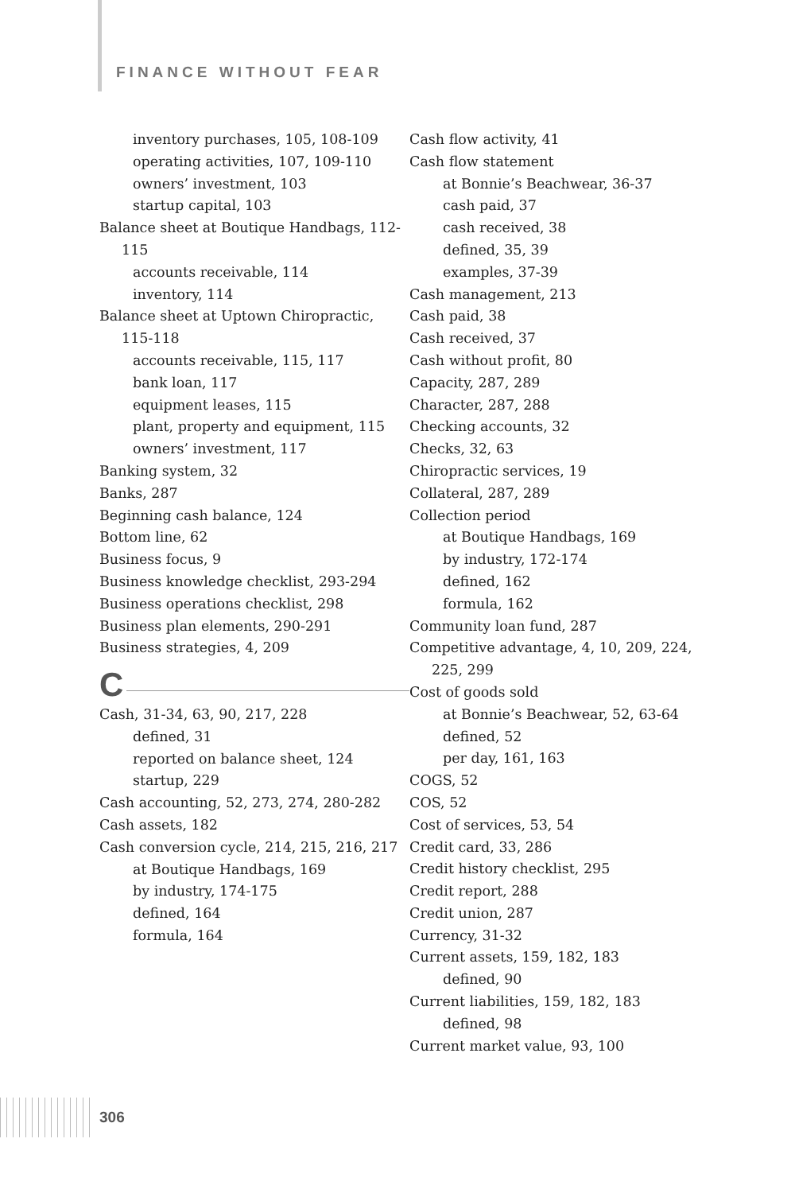FINANCE WITHOUT FEAR
inventory purchases, 105, 108-109
operating activities, 107, 109-110
owners’ investment, 103
startup capital, 103
Balance sheet at Boutique Handbags, 112-115
accounts receivable, 114
inventory, 114
Balance sheet at Uptown Chiropractic, 115-118
accounts receivable, 115, 117
bank loan, 117
equipment leases, 115
plant, property and equipment, 115
owners’ investment, 117
Banking system, 32
Banks, 287
Beginning cash balance, 124
Bottom line, 62
Business focus, 9
Business knowledge checklist, 293-294
Business operations checklist, 298
Business plan elements, 290-291
Business strategies, 4, 209
C
Cash, 31-34, 63, 90, 217, 228
defined, 31
reported on balance sheet, 124
startup, 229
Cash accounting, 52, 273, 274, 280-282
Cash assets, 182
Cash conversion cycle, 214, 215, 216, 217
at Boutique Handbags, 169
by industry, 174-175
defined, 164
formula, 164
Cash flow activity, 41
Cash flow statement
at Bonnie’s Beachwear, 36-37
cash paid, 37
cash received, 38
defined, 35, 39
examples, 37-39
Cash management, 213
Cash paid, 38
Cash received, 37
Cash without profit, 80
Capacity, 287, 289
Character, 287, 288
Checking accounts, 32
Checks, 32, 63
Chiropractic services, 19
Collateral, 287, 289
Collection period
at Boutique Handbags, 169
by industry, 172-174
defined, 162
formula, 162
Community loan fund, 287
Competitive advantage, 4, 10, 209, 224, 225, 299
Cost of goods sold
at Bonnie’s Beachwear, 52, 63-64
defined, 52
per day, 161, 163
COGS, 52
COS, 52
Cost of services, 53, 54
Credit card, 33, 286
Credit history checklist, 295
Credit report, 288
Credit union, 287
Currency, 31-32
Current assets, 159, 182, 183
defined, 90
Current liabilities, 159, 182, 183
defined, 98
Current market value, 93, 100
306